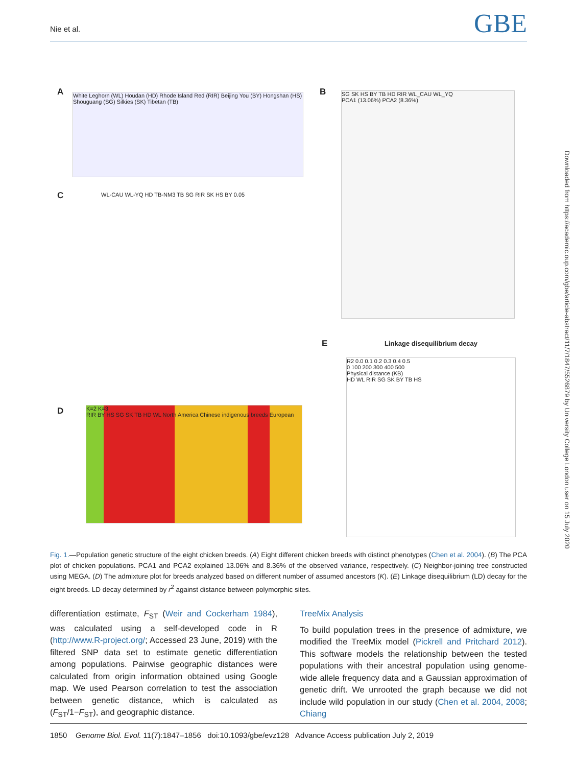Nie et al. GBE
A
White Leghorn (WL) Houdan (HD) Rhode Island Red (RIR) Beijing You (BY) Hongshan (HS) Shouguang (SG) Silkies (SK) Tibetan (TB)
B
SG SK HS BY TB HD RIR WL_CAU WL_YQ
PCA1 (13.06%) PCA2 (8.36%)
C WL-CAU WL-YQ HD TB-NM3 TB SG RIR SK HS BY 0.05
D
K=2 K=3
RIR BY HS SG SK TB HD WL North America Chinese indigenous breeds European
E Linkage disequilibrium decay
R2 0.0 0.1 0.2 0.3 0.4 0.5
0 100 200 300 400 500
Physical distance (KB)
HD WL RIR SG SK BY TB HS
Fig. 1.—Population genetic structure of the eight chicken breeds. (A) Eight different chicken breeds with distinct phenotypes (Chen et al. 2004). (B) The PCA plot of chicken populations. PCA1 and PCA2 explained 13.06% and 8.36% of the observed variance, respectively. (C) Neighbor-joining tree constructed using MEGA. (D) The admixture plot for breeds analyzed based on different number of assumed ancestors (K). (E) Linkage disequilibrium (LD) decay for the eight breeds. LD decay determined by r<sup>2</sup> against distance between polymorphic sites.
differentiation estimate, F<sub>ST</sub> (Weir and Cockerham 1984), was calculated using a self-developed code in R (http://www.R-project.org/; Accessed 23 June, 2019) with the filtered SNP data set to estimate genetic differentiation among populations. Pairwise geographic distances were calculated from origin information obtained using Google map. We used Pearson correlation to test the association between genetic distance, which is calculated as (F<sub>ST</sub>/1−F<sub>ST</sub>), and geographic distance.
TreeMix Analysis
To build population trees in the presence of admixture, we modified the TreeMix model (Pickrell and Pritchard 2012). This software models the relationship between the tested populations with their ancestral population using genome-wide allele frequency data and a Gaussian approximation of genetic drift. We unrooted the graph because we did not include wild population in our study (Chen et al. 2004, 2008; Chiang
Downloaded from https://academic.oup.com/gbe/article-abstract/11/7/1847/5526879 by University College London user on 15 July 2020
1850 Genome Biol. Evol. 11(7):1847–1856 doi:10.1093/gbe/evz128 Advance Access publication July 2, 2019